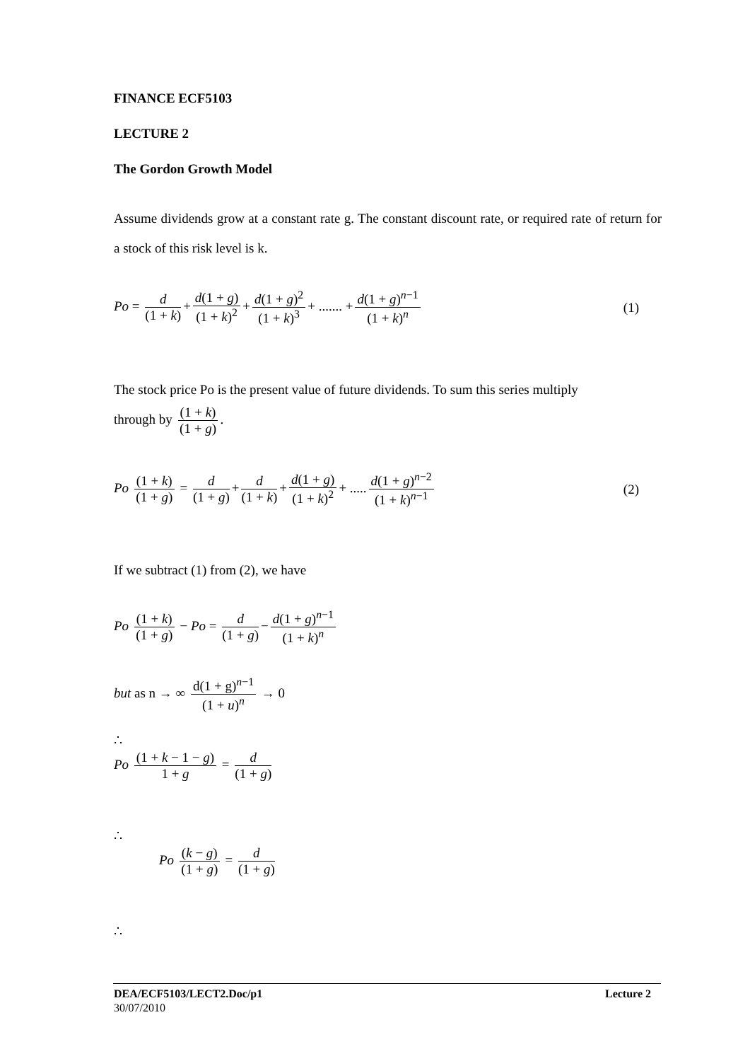FINANCE ECF5103
LECTURE 2
The Gordon Growth Model
Assume dividends grow at a constant rate g. The constant discount rate, or required rate of return for a stock of this risk level is k.
Po = d (1 + k) + d(1 + g) (1 + k)<sup>2</sup> + d(1 + g)<sup>2</sup> (1 + k)<sup>3</sup> + ....... + d(1 + g)<sup>n−1</sup> (1 + k)<sup>n</sup>
(1)
The stock price Po is the present value of future dividends. To sum this series multiply
through by (1 + k) (1 + g).
Po (1 + k) (1 + g) = d (1 + g) + d (1 + k) + d(1 + g) (1 + k)<sup>2</sup> + ..... d(1 + g)<sup>n−2</sup> (1 + k)<sup>n−1</sup>
(2)
If we subtract (1) from (2), we have
Po (1 + k) (1 + g) − Po = d (1 + g) − d(1 + g)<sup>n−1</sup> (1 + k)<sup>n</sup>
but as n → ∞ d(1 + g)<sup>n−1</sup> (1 + u)<sup>n</sup> → 0
∴
Po (1 + k − 1 − g) 1 + g = d (1 + g)
∴
Po (k − g) (1 + g) = d (1 + g)
∴
DEA/ECF5103/LECT2.Doc/p1 Lecture 2
30/07/2010